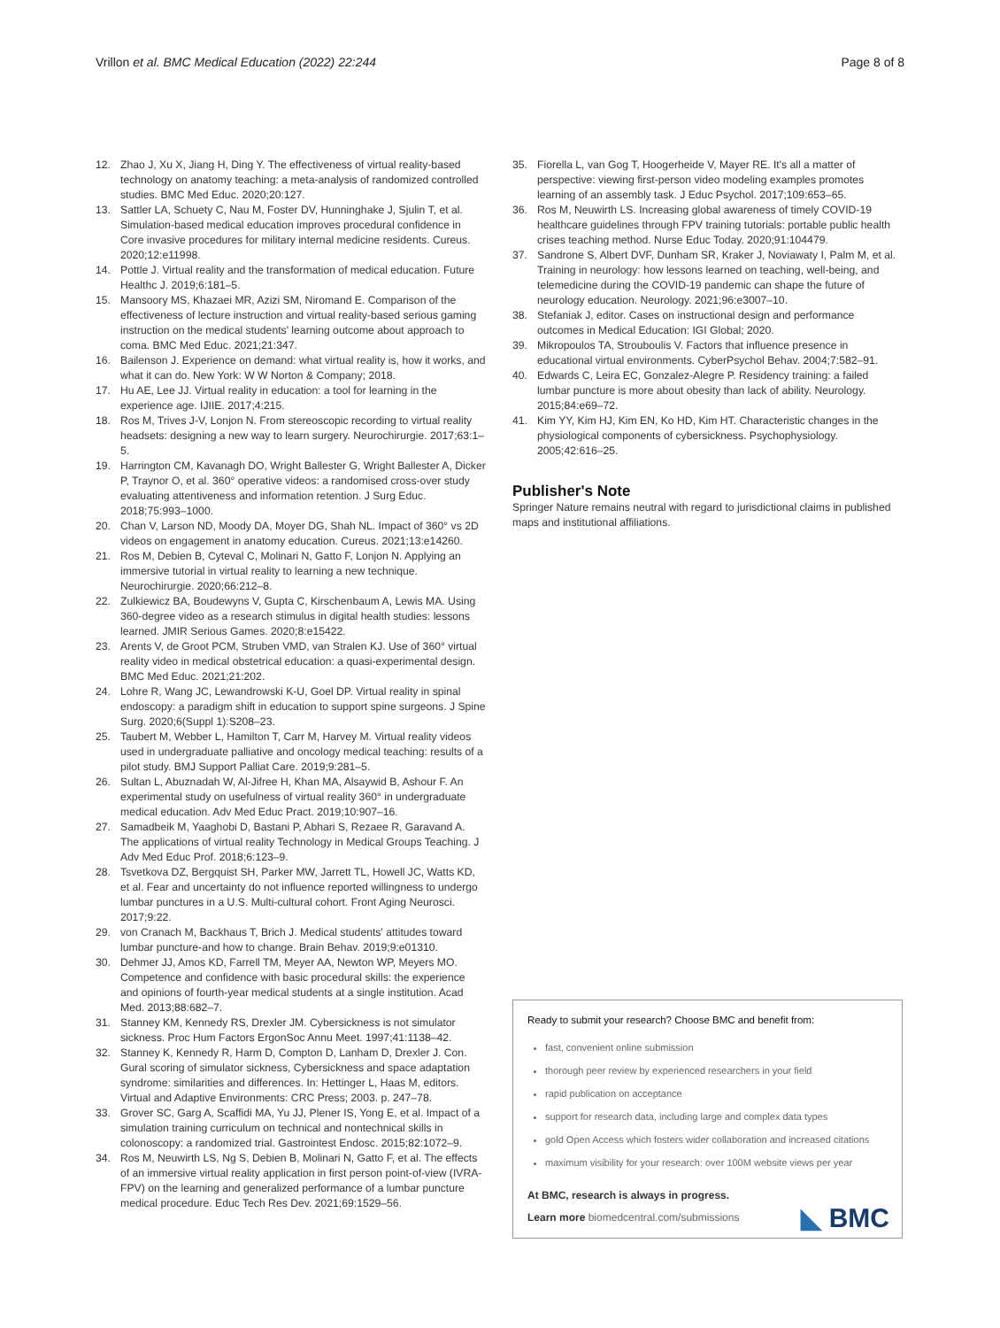Vrillon et al. BMC Medical Education (2022) 22:244
Page 8 of 8
12. Zhao J, Xu X, Jiang H, Ding Y. The effectiveness of virtual reality-based technology on anatomy teaching: a meta-analysis of randomized controlled studies. BMC Med Educ. 2020;20:127.
13. Sattler LA, Schuety C, Nau M, Foster DV, Hunninghake J, Sjulin T, et al. Simulation-based medical education improves procedural confidence in Core invasive procedures for military internal medicine residents. Cureus. 2020;12:e11998.
14. Pottle J. Virtual reality and the transformation of medical education. Future Healthc J. 2019;6:181–5.
15. Mansoory MS, Khazaei MR, Azizi SM, Niromand E. Comparison of the effectiveness of lecture instruction and virtual reality-based serious gaming instruction on the medical students' learning outcome about approach to coma. BMC Med Educ. 2021;21:347.
16. Bailenson J. Experience on demand: what virtual reality is, how it works, and what it can do. New York: W W Norton & Company; 2018.
17. Hu AE, Lee JJ. Virtual reality in education: a tool for learning in the experience age. IJIIE. 2017;4:215.
18. Ros M, Trives J-V, Lonjon N. From stereoscopic recording to virtual reality headsets: designing a new way to learn surgery. Neurochirurgie. 2017;63:1–5.
19. Harrington CM, Kavanagh DO, Wright Ballester G, Wright Ballester A, Dicker P, Traynor O, et al. 360° operative videos: a randomised cross-over study evaluating attentiveness and information retention. J Surg Educ. 2018;75:993–1000.
20. Chan V, Larson ND, Moody DA, Moyer DG, Shah NL. Impact of 360° vs 2D videos on engagement in anatomy education. Cureus. 2021;13:e14260.
21. Ros M, Debien B, Cyteval C, Molinari N, Gatto F, Lonjon N. Applying an immersive tutorial in virtual reality to learning a new technique. Neurochirurgie. 2020;66:212–8.
22. Zulkiewicz BA, Boudewyns V, Gupta C, Kirschenbaum A, Lewis MA. Using 360-degree video as a research stimulus in digital health studies: lessons learned. JMIR Serious Games. 2020;8:e15422.
23. Arents V, de Groot PCM, Struben VMD, van Stralen KJ. Use of 360° virtual reality video in medical obstetrical education: a quasi-experimental design. BMC Med Educ. 2021;21:202.
24. Lohre R, Wang JC, Lewandrowski K-U, Goel DP. Virtual reality in spinal endoscopy: a paradigm shift in education to support spine surgeons. J Spine Surg. 2020;6(Suppl 1):S208–23.
25. Taubert M, Webber L, Hamilton T, Carr M, Harvey M. Virtual reality videos used in undergraduate palliative and oncology medical teaching: results of a pilot study. BMJ Support Palliat Care. 2019;9:281–5.
26. Sultan L, Abuznadah W, Al-Jifree H, Khan MA, Alsaywid B, Ashour F. An experimental study on usefulness of virtual reality 360° in undergraduate medical education. Adv Med Educ Pract. 2019;10:907–16.
27. Samadbeik M, Yaaghobi D, Bastani P, Abhari S, Rezaee R, Garavand A. The applications of virtual reality Technology in Medical Groups Teaching. J Adv Med Educ Prof. 2018;6:123–9.
28. Tsvetkova DZ, Bergquist SH, Parker MW, Jarrett TL, Howell JC, Watts KD, et al. Fear and uncertainty do not influence reported willingness to undergo lumbar punctures in a U.S. Multi-cultural cohort. Front Aging Neurosci. 2017;9:22.
29. von Cranach M, Backhaus T, Brich J. Medical students' attitudes toward lumbar puncture-and how to change. Brain Behav. 2019;9:e01310.
30. Dehmer JJ, Amos KD, Farrell TM, Meyer AA, Newton WP, Meyers MO. Competence and confidence with basic procedural skills: the experience and opinions of fourth-year medical students at a single institution. Acad Med. 2013;88:682–7.
31. Stanney KM, Kennedy RS, Drexler JM. Cybersickness is not simulator sickness. Proc Hum Factors ErgonSoc Annu Meet. 1997;41:1138–42.
32. Stanney K, Kennedy R, Harm D, Compton D, Lanham D, Drexler J. Con. Gural scoring of simulator sickness, Cybersickness and space adaptation syndrome: similarities and differences. In: Hettinger L, Haas M, editors. Virtual and Adaptive Environments: CRC Press; 2003. p. 247–78.
33. Grover SC, Garg A, Scaffidi MA, Yu JJ, Plener IS, Yong E, et al. Impact of a simulation training curriculum on technical and nontechnical skills in colonoscopy: a randomized trial. Gastrointest Endosc. 2015;82:1072–9.
34. Ros M, Neuwirth LS, Ng S, Debien B, Molinari N, Gatto F, et al. The effects of an immersive virtual reality application in first person point-of-view (IVRA-FPV) on the learning and generalized performance of a lumbar puncture medical procedure. Educ Tech Res Dev. 2021;69:1529–56.
35. Fiorella L, van Gog T, Hoogerheide V, Mayer RE. It's all a matter of perspective: viewing first-person video modeling examples promotes learning of an assembly task. J Educ Psychol. 2017;109:653–65.
36. Ros M, Neuwirth LS. Increasing global awareness of timely COVID-19 healthcare guidelines through FPV training tutorials: portable public health crises teaching method. Nurse Educ Today. 2020;91:104479.
37. Sandrone S, Albert DVF, Dunham SR, Kraker J, Noviawaty I, Palm M, et al. Training in neurology: how lessons learned on teaching, well-being, and telemedicine during the COVID-19 pandemic can shape the future of neurology education. Neurology. 2021;96:e3007–10.
38. Stefaniak J, editor. Cases on instructional design and performance outcomes in Medical Education: IGI Global; 2020.
39. Mikropoulos TA, Strouboulis V. Factors that influence presence in educational virtual environments. CyberPsychol Behav. 2004;7:582–91.
40. Edwards C, Leira EC, Gonzalez-Alegre P. Residency training: a failed lumbar puncture is more about obesity than lack of ability. Neurology. 2015;84:e69–72.
41. Kim YY, Kim HJ, Kim EN, Ko HD, Kim HT. Characteristic changes in the physiological components of cybersickness. Psychophysiology. 2005;42:616–25.
Publisher's Note
Springer Nature remains neutral with regard to jurisdictional claims in published maps and institutional affiliations.
Ready to submit your research? Choose BMC and benefit from:
fast, convenient online submission
thorough peer review by experienced researchers in your field
rapid publication on acceptance
support for research data, including large and complex data types
gold Open Access which fosters wider collaboration and increased citations
maximum visibility for your research: over 100M website views per year
At BMC, research is always in progress.
Learn more biomedcentral.com/submissions
◣ BMC